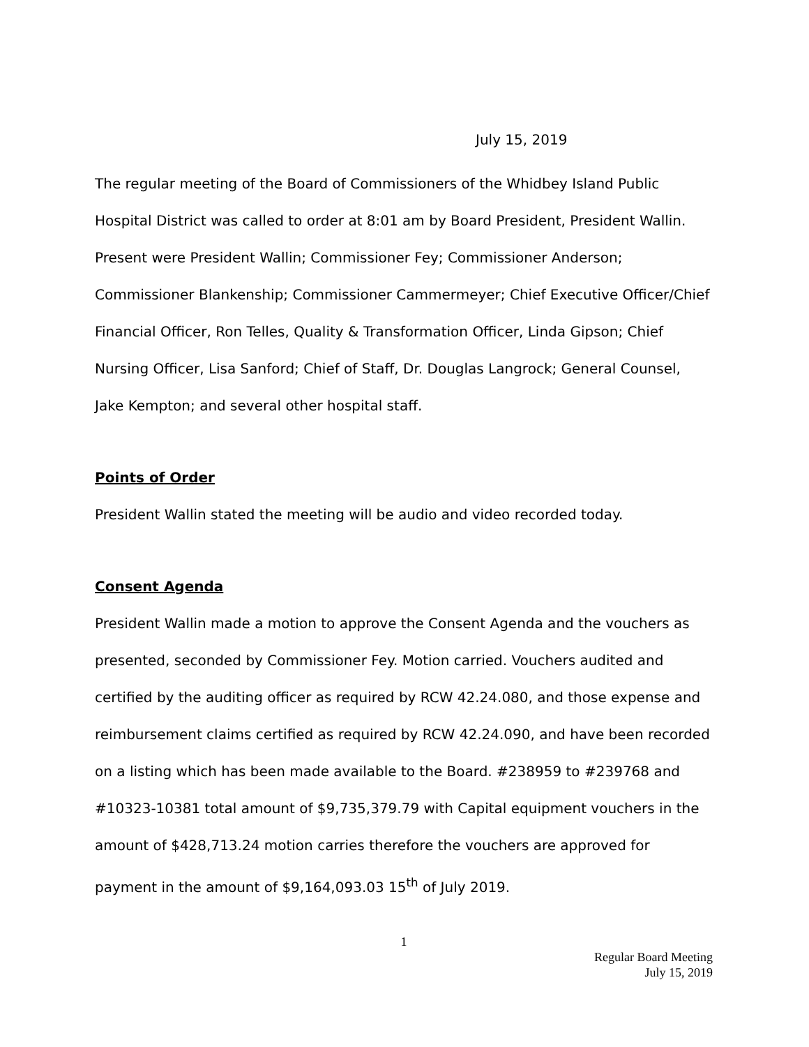July 15, 2019
The regular meeting of the Board of Commissioners of the Whidbey Island Public Hospital District was called to order at 8:01 am by Board President, President Wallin. Present were President Wallin; Commissioner Fey; Commissioner Anderson; Commissioner Blankenship; Commissioner Cammermeyer; Chief Executive Officer/Chief Financial Officer, Ron Telles, Quality & Transformation Officer, Linda Gipson; Chief Nursing Officer, Lisa Sanford; Chief of Staff, Dr. Douglas Langrock; General Counsel, Jake Kempton; and several other hospital staff.
Points of Order
President Wallin stated the meeting will be audio and video recorded today.
Consent Agenda
President Wallin made a motion to approve the Consent Agenda and the vouchers as presented, seconded by Commissioner Fey. Motion carried. Vouchers audited and certified by the auditing officer as required by RCW 42.24.080, and those expense and reimbursement claims certified as required by RCW 42.24.090, and have been recorded on a listing which has been made available to the Board. #238959 to #239768 and #10323-10381 total amount of $9,735,379.79 with Capital equipment vouchers in the amount of $428,713.24 motion carries therefore the vouchers are approved for payment in the amount of $9,164,093.03 15<sup>th</sup> of July 2019.
1
Regular Board Meeting
July 15, 2019